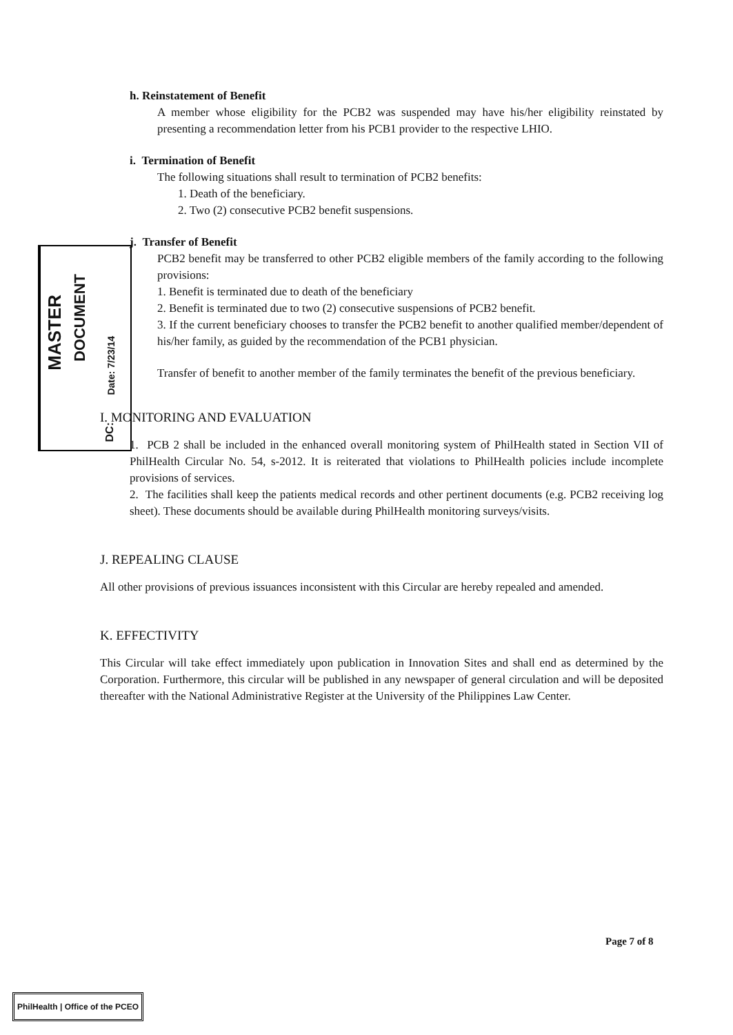MASTER
DOCUMENT
Date: 7/23/14
DC:
h. Reinstatement of Benefit
A member whose eligibility for the PCB2 was suspended may have his/her eligibility reinstated by presenting a recommendation letter from his PCB1 provider to the respective LHIO.
i. Termination of Benefit
The following situations shall result to termination of PCB2 benefits:
1. Death of the beneficiary.
2. Two (2) consecutive PCB2 benefit suspensions.
j. Transfer of Benefit
PCB2 benefit may be transferred to other PCB2 eligible members of the family according to the following provisions:
1. Benefit is terminated due to death of the beneficiary
2. Benefit is terminated due to two (2) consecutive suspensions of PCB2 benefit.
3. If the current beneficiary chooses to transfer the PCB2 benefit to another qualified member/dependent of his/her family, as guided by the recommendation of the PCB1 physician.
Transfer of benefit to another member of the family terminates the benefit of the previous beneficiary.
I. MONITORING AND EVALUATION
1. PCB 2 shall be included in the enhanced overall monitoring system of PhilHealth stated in Section VII of PhilHealth Circular No. 54, s-2012. It is reiterated that violations to PhilHealth policies include incomplete provisions of services.
2. The facilities shall keep the patients medical records and other pertinent documents (e.g. PCB2 receiving log sheet). These documents should be available during PhilHealth monitoring surveys/visits.
J. REPEALING CLAUSE
All other provisions of previous issuances inconsistent with this Circular are hereby repealed and amended.
K. EFFECTIVITY
This Circular will take effect immediately upon publication in Innovation Sites and shall end as determined by the Corporation. Furthermore, this circular will be published in any newspaper of general circulation and will be deposited thereafter with the National Administrative Register at the University of the Philippines Law Center.
Page 7 of 8
PhilHealth | Office of the PCEO